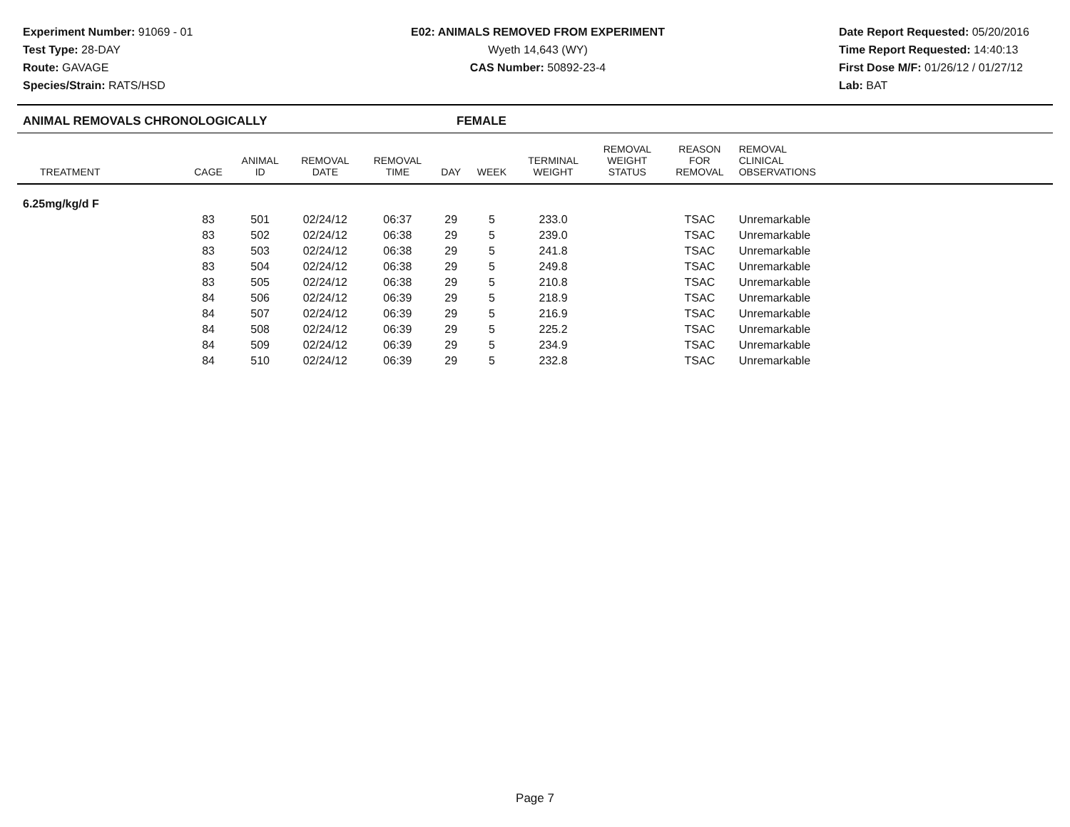Experiment Number: 91069 - 01
Test Type: 28-DAY
Route: GAVAGE
Species/Strain: RATS/HSD
E02: ANIMALS REMOVED FROM EXPERIMENT
Wyeth 14,643 (WY)
CAS Number: 50892-23-4
Date Report Requested: 05/20/2016
Time Report Requested: 14:40:13
First Dose M/F: 01/26/12 / 01/27/12
Lab: BAT
ANIMAL REMOVALS CHRONOLOGICALLY FEMALE
| TREATMENT | CAGE | ANIMAL ID | REMOVAL DATE | REMOVAL TIME | DAY | WEEK | TERMINAL WEIGHT | REMOVAL WEIGHT STATUS | REASON FOR REMOVAL | REMOVAL CLINICAL OBSERVATIONS | |
| --- | --- | --- | --- | --- | --- | --- | --- | --- | --- | --- | --- |
| 6.25mg/kg/d F | | | | | | | | | | | |
| | 83 | 501 | 02/24/12 | 06:37 | 29 | 5 | 233.0 | | TSAC | Unremarkable | |
| | 83 | 502 | 02/24/12 | 06:38 | 29 | 5 | 239.0 | | TSAC | Unremarkable | |
| | 83 | 503 | 02/24/12 | 06:38 | 29 | 5 | 241.8 | | TSAC | Unremarkable | |
| | 83 | 504 | 02/24/12 | 06:38 | 29 | 5 | 249.8 | | TSAC | Unremarkable | |
| | 83 | 505 | 02/24/12 | 06:38 | 29 | 5 | 210.8 | | TSAC | Unremarkable | |
| | 84 | 506 | 02/24/12 | 06:39 | 29 | 5 | 218.9 | | TSAC | Unremarkable | |
| | 84 | 507 | 02/24/12 | 06:39 | 29 | 5 | 216.9 | | TSAC | Unremarkable | |
| | 84 | 508 | 02/24/12 | 06:39 | 29 | 5 | 225.2 | | TSAC | Unremarkable | |
| | 84 | 509 | 02/24/12 | 06:39 | 29 | 5 | 234.9 | | TSAC | Unremarkable | |
| | 84 | 510 | 02/24/12 | 06:39 | 29 | 5 | 232.8 | | TSAC | Unremarkable | |
Page 7